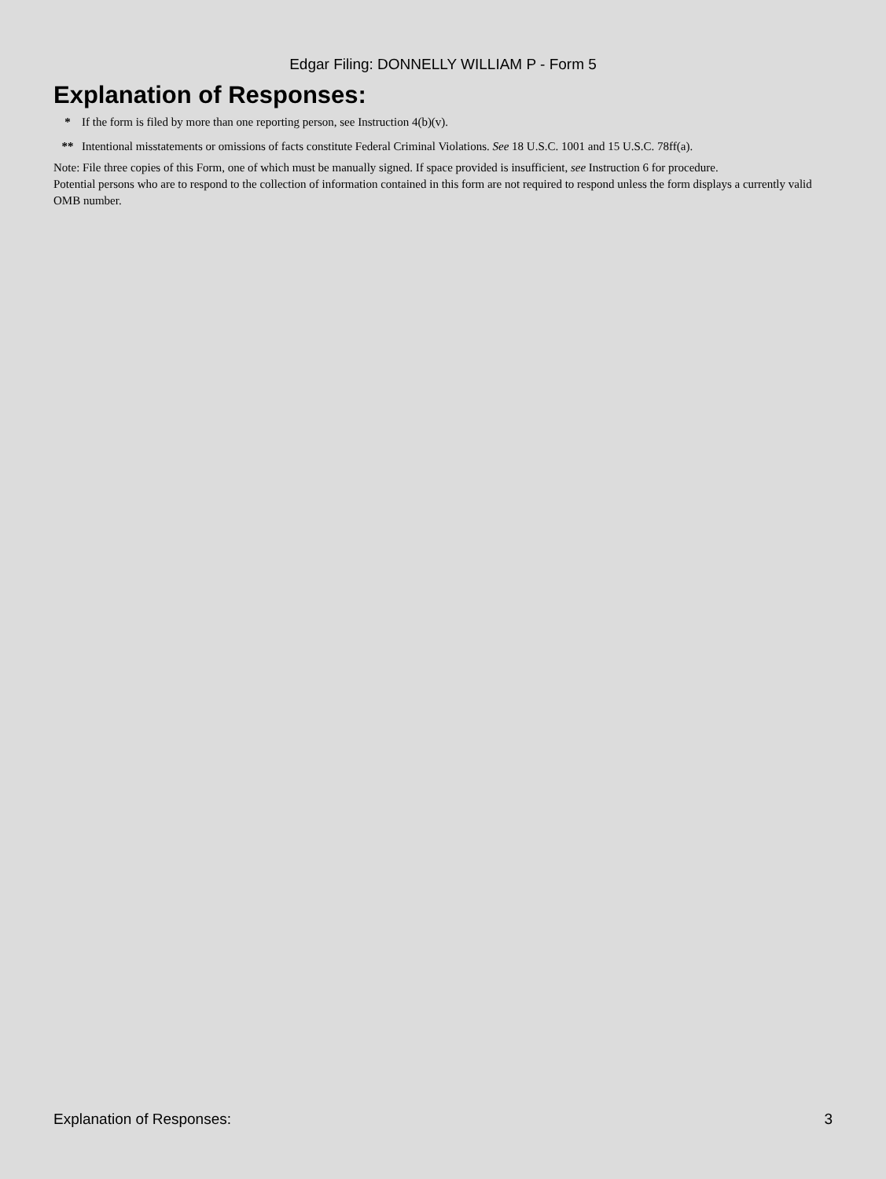Edgar Filing: DONNELLY WILLIAM P - Form 5
Explanation of Responses:
* If the form is filed by more than one reporting person, see Instruction 4(b)(v).
** Intentional misstatements or omissions of facts constitute Federal Criminal Violations. See 18 U.S.C. 1001 and 15 U.S.C. 78ff(a).
Note: File three copies of this Form, one of which must be manually signed. If space provided is insufficient, see Instruction 6 for procedure.
Potential persons who are to respond to the collection of information contained in this form are not required to respond unless the form displays a currently valid OMB number.
Explanation of Responses: 3